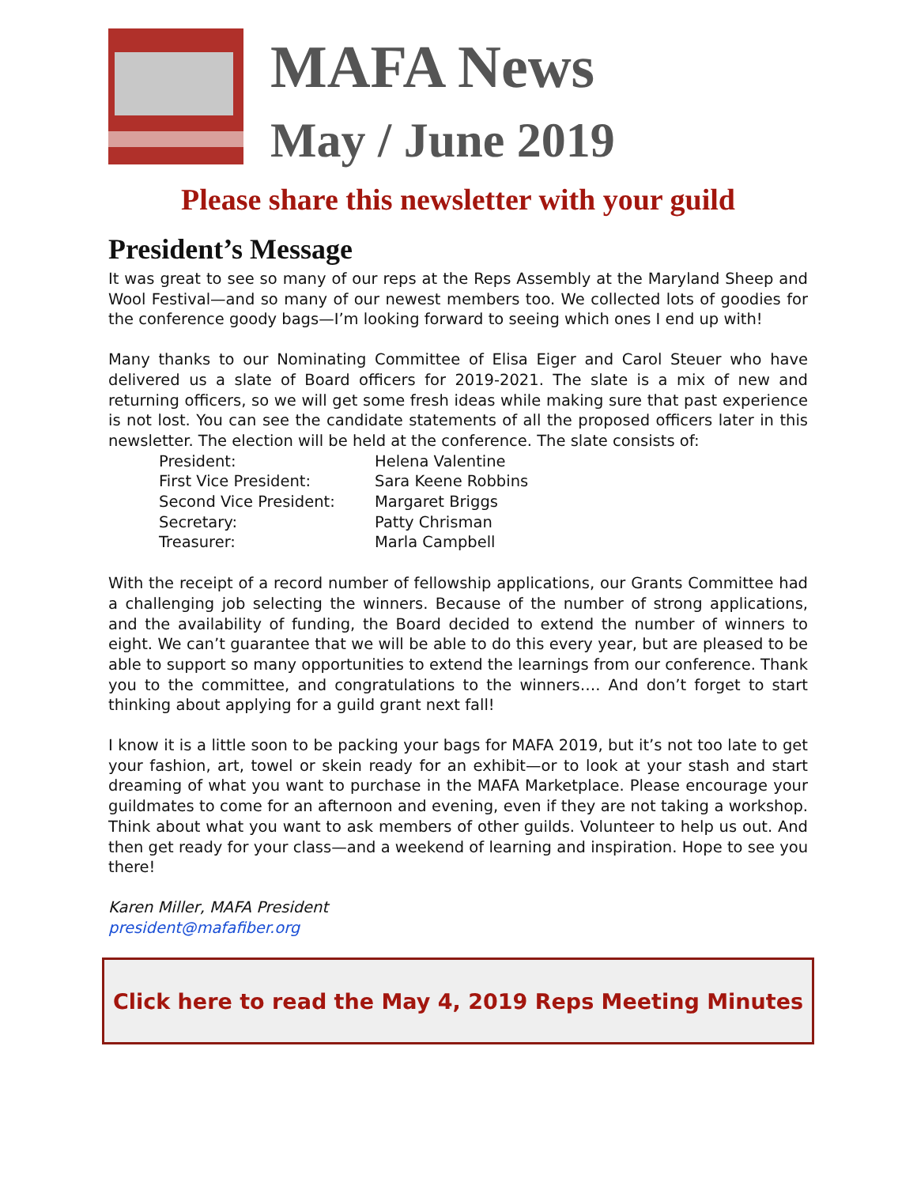MAFA News
May / June 2019
Please share this newsletter with your guild
President’s Message
It was great to see so many of our reps at the Reps Assembly at the Maryland Sheep and Wool Festival—and so many of our newest members too. We collected lots of goodies for the conference goody bags—I’m looking forward to seeing which ones I end up with!
Many thanks to our Nominating Committee of Elisa Eiger and Carol Steuer who have delivered us a slate of Board officers for 2019-2021. The slate is a mix of new and returning officers, so we will get some fresh ideas while making sure that past experience is not lost. You can see the candidate statements of all the proposed officers later in this newsletter. The election will be held at the conference. The slate consists of:
| President: | Helena Valentine |
| First Vice President: | Sara Keene Robbins |
| Second Vice President: | Margaret Briggs |
| Secretary: | Patty Chrisman |
| Treasurer: | Marla Campbell |
With the receipt of a record number of fellowship applications, our Grants Committee had a challenging job selecting the winners. Because of the number of strong applications, and the availability of funding, the Board decided to extend the number of winners to eight. We can’t guarantee that we will be able to do this every year, but are pleased to be able to support so many opportunities to extend the learnings from our conference. Thank you to the committee, and congratulations to the winners…. And don’t forget to start thinking about applying for a guild grant next fall!
I know it is a little soon to be packing your bags for MAFA 2019, but it’s not too late to get your fashion, art, towel or skein ready for an exhibit—or to look at your stash and start dreaming of what you want to purchase in the MAFA Marketplace. Please encourage your guildmates to come for an afternoon and evening, even if they are not taking a workshop. Think about what you want to ask members of other guilds. Volunteer to help us out. And then get ready for your class—and a weekend of learning and inspiration. Hope to see you there!
Karen Miller, MAFA President
president@mafafiber.org
Click here to read the May 4, 2019 Reps Meeting Minutes